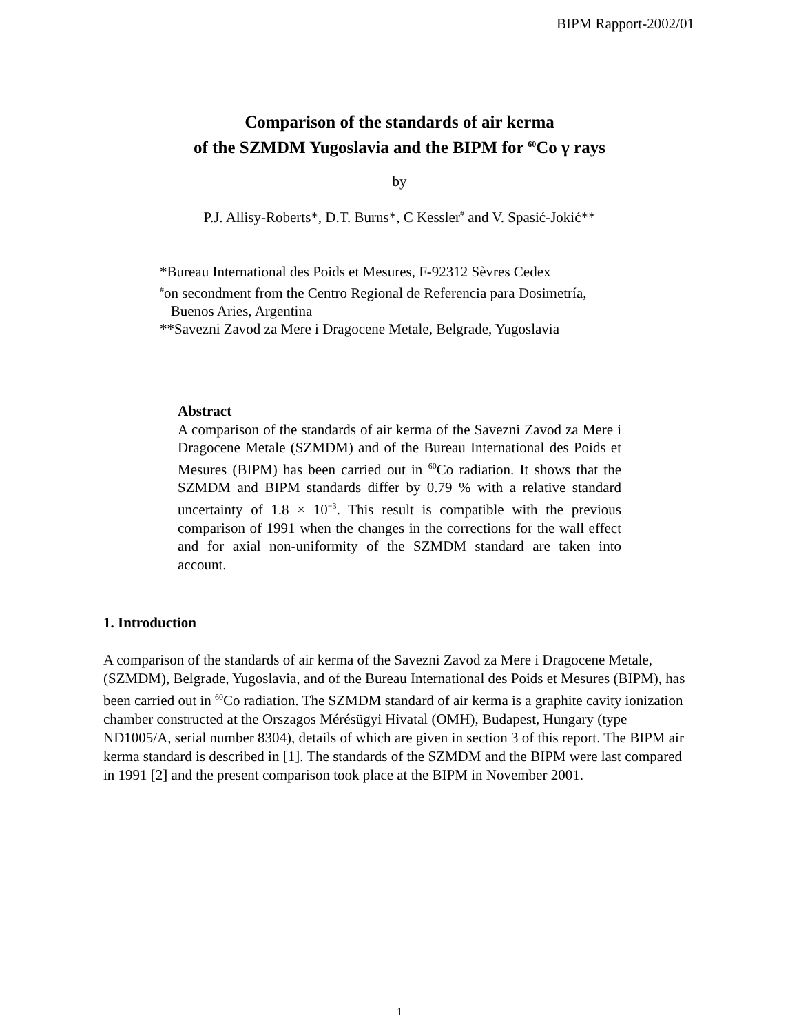BIPM Rapport-2002/01
Comparison of the standards of air kerma
of the SZMDM Yugoslavia and the BIPM for <sup>60</sup>Co γ rays
by
P.J. Allisy-Roberts*, D.T. Burns*, C Kessler<sup>#</sup> and V. Spasić-Jokić**
*Bureau International des Poids et Mesures, F-92312 Sèvres Cedex
<sup>#</sup> on secondment from the Centro Regional de Referencia para Dosimetría,
Buenos Aries, Argentina
**Savezni Zavod za Mere i Dragocene Metale, Belgrade, Yugoslavia
Abstract
A comparison of the standards of air kerma of the Savezni Zavod za Mere i Dragocene Metale (SZMDM) and of the Bureau International des Poids et Mesures (BIPM) has been carried out in <sup>60</sup>Co radiation. It shows that the SZMDM and BIPM standards differ by 0.79 % with a relative standard uncertainty of 1.8 × 10<sup>−3</sup>. This result is compatible with the previous comparison of 1991 when the changes in the corrections for the wall effect and for axial non-uniformity of the SZMDM standard are taken into account.
1. Introduction
A comparison of the standards of air kerma of the Savezni Zavod za Mere i Dragocene Metale, (SZMDM), Belgrade, Yugoslavia, and of the Bureau International des Poids et Mesures (BIPM), has been carried out in <sup>60</sup>Co radiation. The SZMDM standard of air kerma is a graphite cavity ionization chamber constructed at the Orszagos Mérésügyi Hivatal (OMH), Budapest, Hungary (type ND1005/A, serial number 8304), details of which are given in section 3 of this report. The BIPM air kerma standard is described in [1]. The standards of the SZMDM and the BIPM were last compared in 1991 [2] and the present comparison took place at the BIPM in November 2001.
1